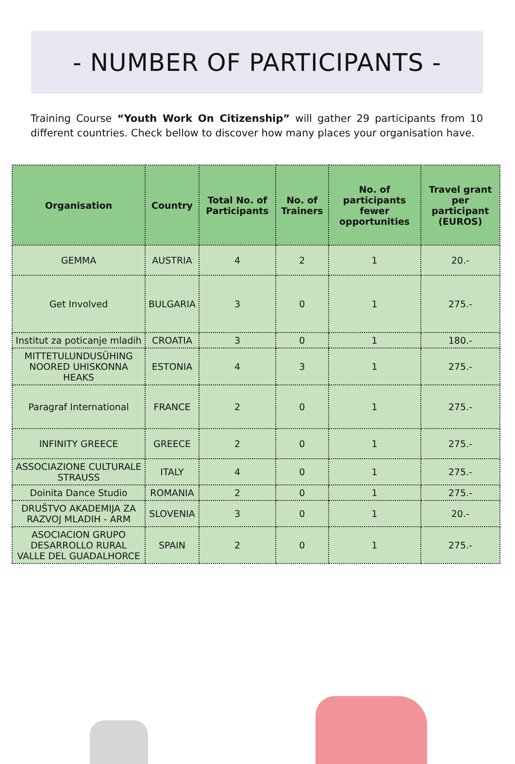- NUMBER OF PARTICIPANTS -
Training Course “Youth Work On Citizenship” will gather 29 participants from 10 different countries. Check bellow to discover how many places your organisation have.
| Organisation | Country | Total No. of Participants | No. of Trainers | No. of participants fewer opportunities | Travel grant per participant (EUROS) |
| --- | --- | --- | --- | --- | --- |
| GEMMA | AUSTRIA | 4 | 2 | 1 | 20.- |
| Get Involved | BULGARIA | 3 | 0 | 1 | 275.- |
| Institut za poticanje mladih | CROATIA | 3 | 0 | 1 | 180.- |
| MITTETULUNDUSÜHING NOORED UHISKONNA HEAKS | ESTONIA | 4 | 3 | 1 | 275.- |
| Paragraf International | FRANCE | 2 | 0 | 1 | 275.- |
| INFINITY GREECE | GREECE | 2 | 0 | 1 | 275.- |
| ASSOCIAZIONE CULTURALE STRAUSS | ITALY | 4 | 0 | 1 | 275.- |
| Doinita Dance Studio | ROMANIA | 2 | 0 | 1 | 275.- |
| DRUŠTVO AKADEMIJA ZA RAZVOJ MLADIH - ARM | SLOVENIA | 3 | 0 | 1 | 20.- |
| ASOCIACION GRUPO DESARROLLO RURAL VALLE DEL GUADALHORCE | SPAIN | 2 | 0 | 1 | 275.- |